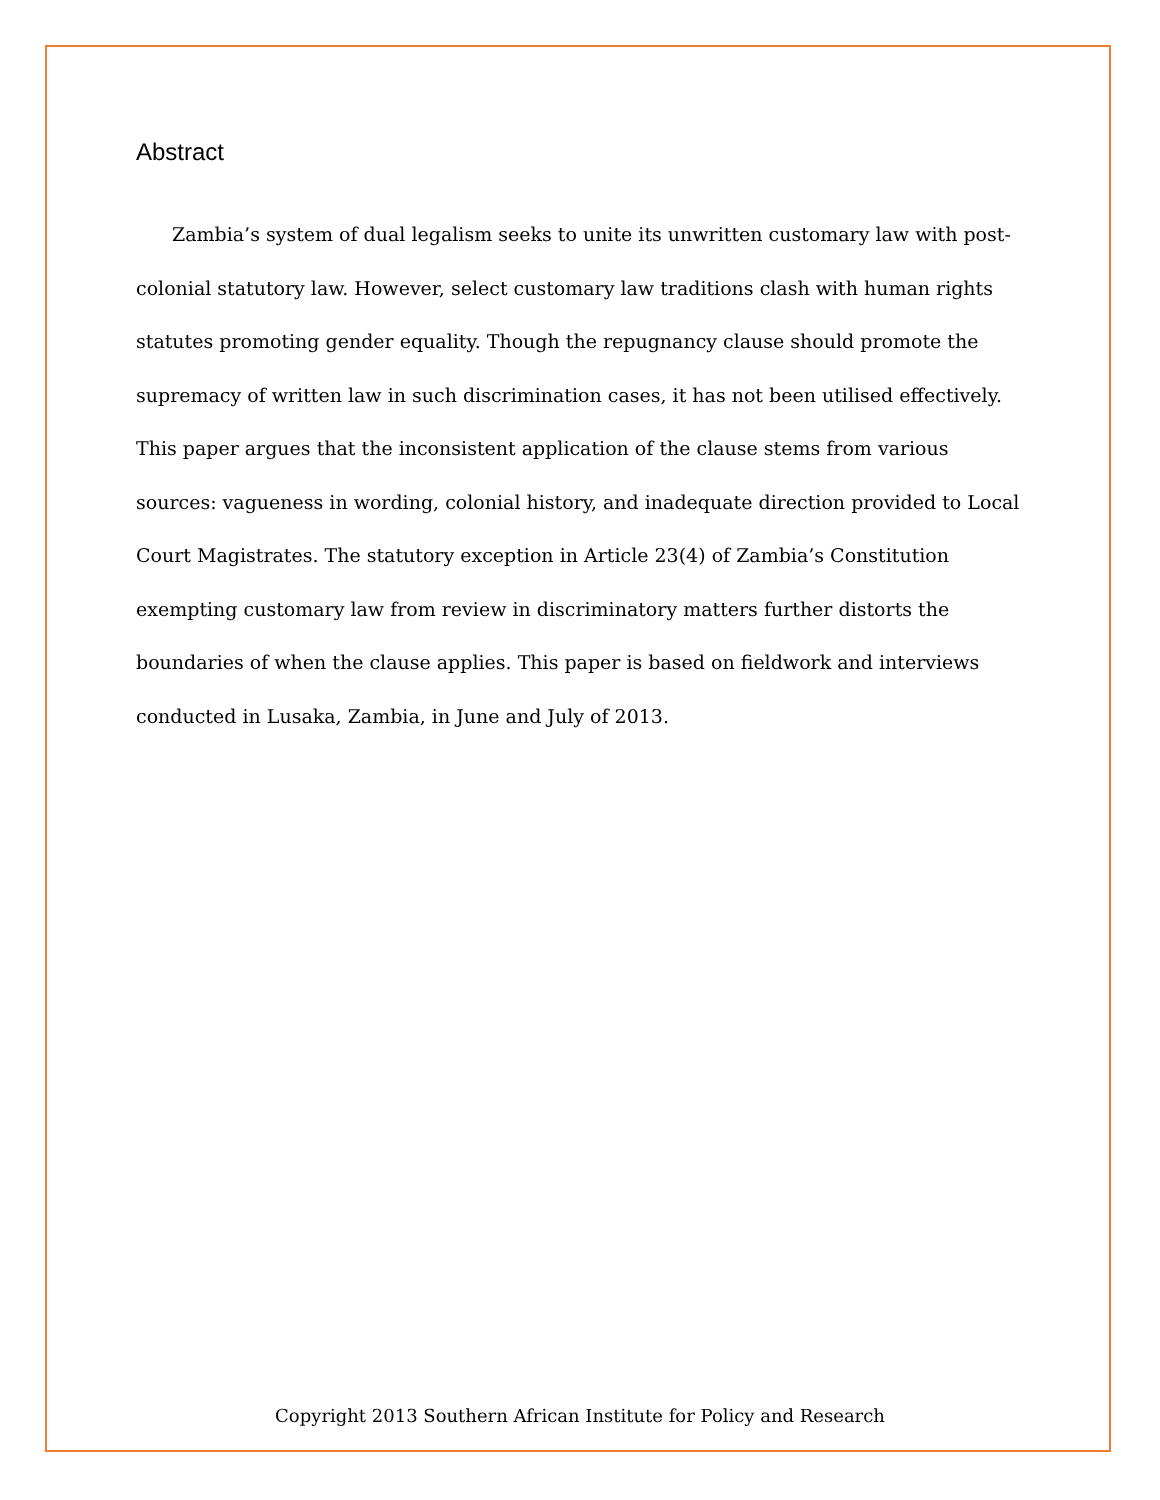Abstract
Zambia’s system of dual legalism seeks to unite its unwritten customary law with post-colonial statutory law. However, select customary law traditions clash with human rights statutes promoting gender equality. Though the repugnancy clause should promote the supremacy of written law in such discrimination cases, it has not been utilised effectively. This paper argues that the inconsistent application of the clause stems from various sources: vagueness in wording, colonial history, and inadequate direction provided to Local Court Magistrates. The statutory exception in Article 23(4) of Zambia’s Constitution exempting customary law from review in discriminatory matters further distorts the boundaries of when the clause applies. This paper is based on fieldwork and interviews conducted in Lusaka, Zambia, in June and July of 2013.
Copyright 2013 Southern African Institute for Policy and Research